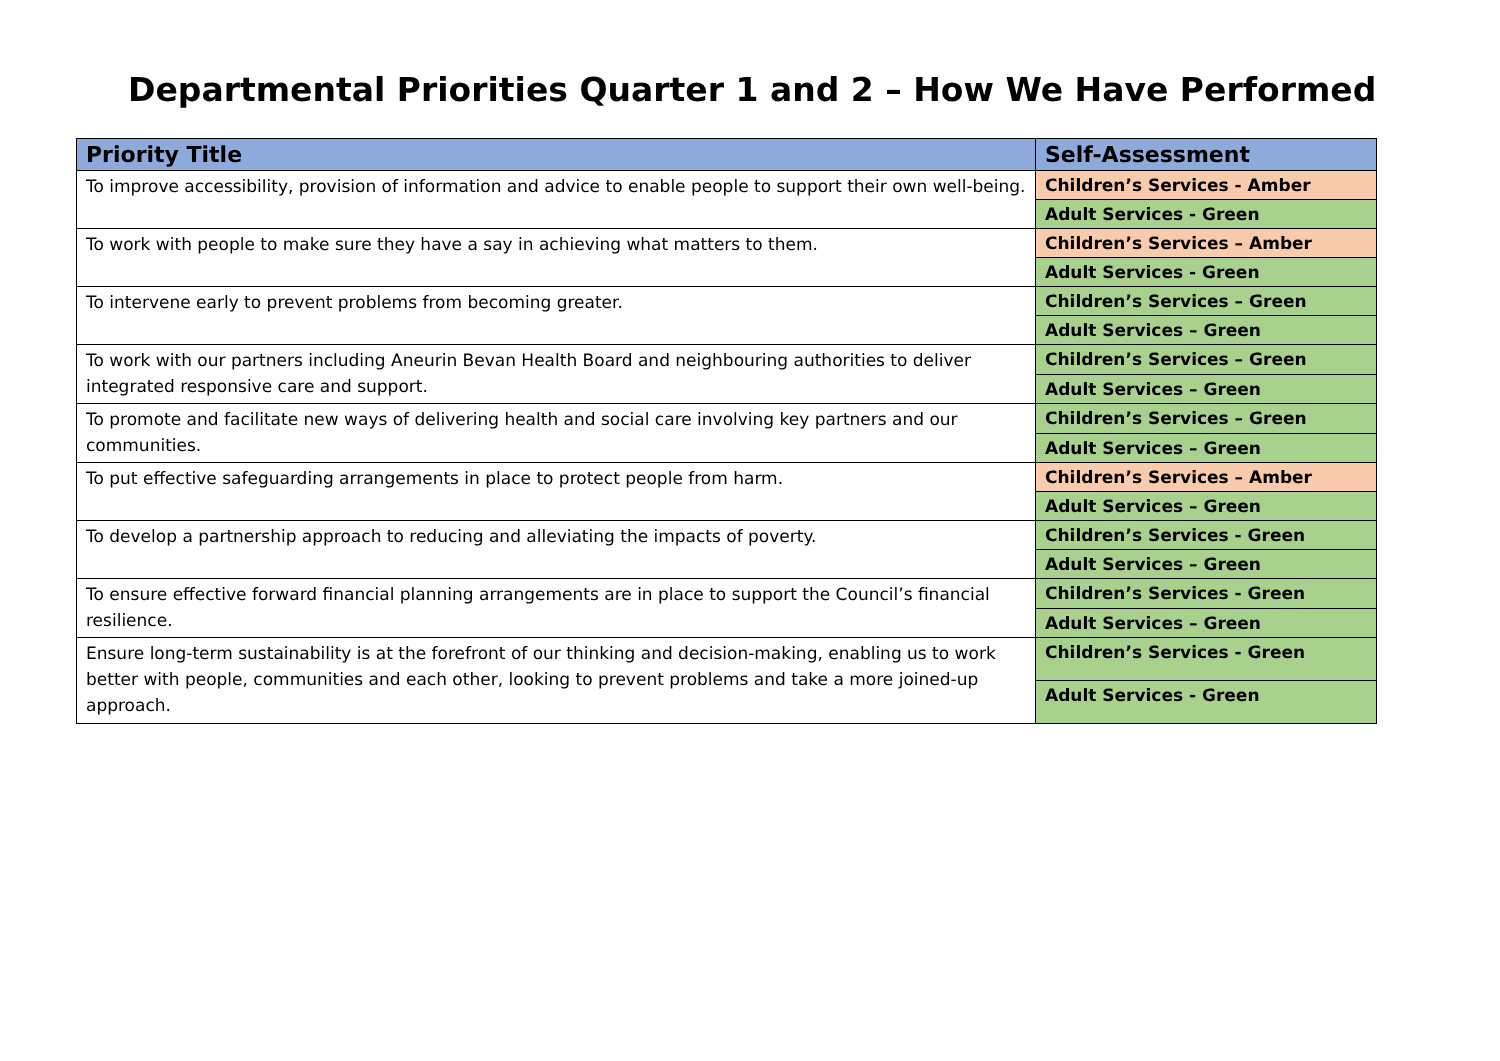Departmental Priorities Quarter 1 and 2 – How We Have Performed
| Priority Title | Self-Assessment |
| --- | --- |
| To improve accessibility, provision of information and advice to enable people to support their own well-being. | Children’s Services - Amber |
| | Adult Services - Green |
| To work with people to make sure they have a say in achieving what matters to them. | Children’s Services – Amber |
| | Adult Services - Green |
| To intervene early to prevent problems from becoming greater. | Children’s Services – Green |
| | Adult Services – Green |
| To work with our partners including Aneurin Bevan Health Board and neighbouring authorities to deliver integrated responsive care and support. | Children’s Services – Green |
| | Adult Services – Green |
| To promote and facilitate new ways of delivering health and social care involving key partners and our communities. | Children’s Services – Green |
| | Adult Services – Green |
| To put effective safeguarding arrangements in place to protect people from harm. | Children’s Services – Amber |
| | Adult Services – Green |
| To develop a partnership approach to reducing and alleviating the impacts of poverty. | Children’s Services - Green |
| | Adult Services – Green |
| To ensure effective forward financial planning arrangements are in place to support the Council’s financial resilience. | Children’s Services - Green |
| | Adult Services – Green |
| Ensure long-term sustainability is at the forefront of our thinking and decision-making, enabling us to work better with people, communities and each other, looking to prevent problems and take a more joined-up approach. | Children’s Services - Green |
| | Adult Services - Green |